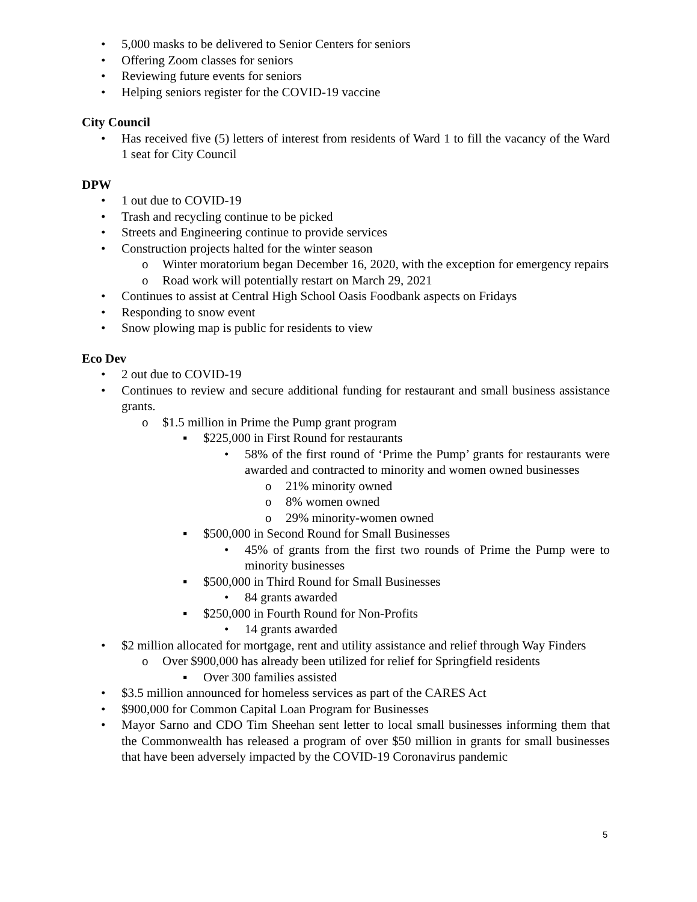• 5,000 masks to be delivered to Senior Centers for seniors
• Offering Zoom classes for seniors
• Reviewing future events for seniors
• Helping seniors register for the COVID-19 vaccine
City Council
• Has received five (5) letters of interest from residents of Ward 1 to fill the vacancy of the Ward 1 seat for City Council
DPW
• 1 out due to COVID-19
• Trash and recycling continue to be picked
• Streets and Engineering continue to provide services
• Construction projects halted for the winter season
o Winter moratorium began December 16, 2020, with the exception for emergency repairs
o Road work will potentially restart on March 29, 2021
• Continues to assist at Central High School Oasis Foodbank aspects on Fridays
• Responding to snow event
• Snow plowing map is public for residents to view
Eco Dev
• 2 out due to COVID-19
• Continues to review and secure additional funding for restaurant and small business assistance grants.
o $1.5 million in Prime the Pump grant program
▪ $225,000 in First Round for restaurants
• 58% of the first round of ‘Prime the Pump’ grants for restaurants were awarded and contracted to minority and women owned businesses
o 21% minority owned
o 8% women owned
o 29% minority-women owned
▪ $500,000 in Second Round for Small Businesses
• 45% of grants from the first two rounds of Prime the Pump were to minority businesses
▪ $500,000 in Third Round for Small Businesses
• 84 grants awarded
▪ $250,000 in Fourth Round for Non-Profits
• 14 grants awarded
• $2 million allocated for mortgage, rent and utility assistance and relief through Way Finders
o Over $900,000 has already been utilized for relief for Springfield residents
▪ Over 300 families assisted
• $3.5 million announced for homeless services as part of the CARES Act
• $900,000 for Common Capital Loan Program for Businesses
• Mayor Sarno and CDO Tim Sheehan sent letter to local small businesses informing them that the Commonwealth has released a program of over $50 million in grants for small businesses that have been adversely impacted by the COVID-19 Coronavirus pandemic
5